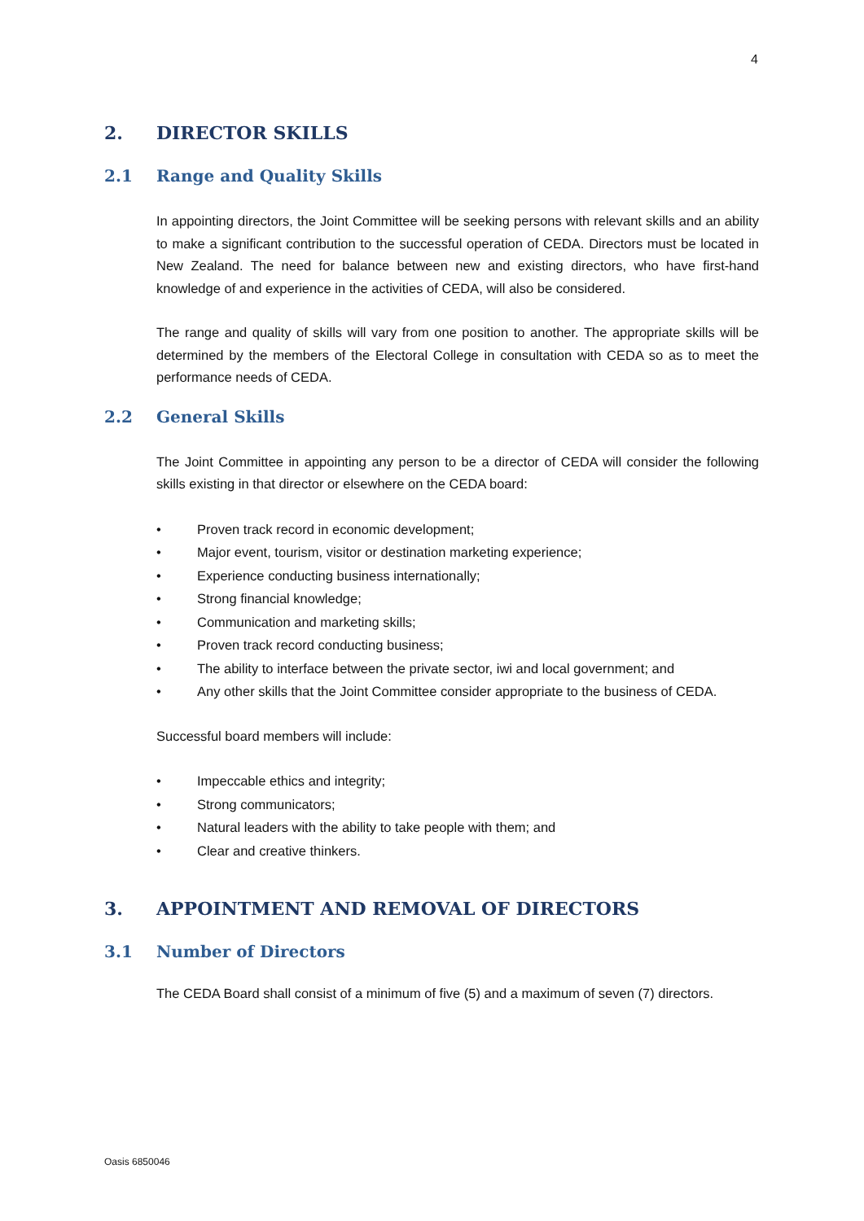4
2. DIRECTOR SKILLS
2.1 Range and Quality Skills
In appointing directors, the Joint Committee will be seeking persons with relevant skills and an ability to make a significant contribution to the successful operation of CEDA. Directors must be located in New Zealand. The need for balance between new and existing directors, who have first-hand knowledge of and experience in the activities of CEDA, will also be considered.
The range and quality of skills will vary from one position to another. The appropriate skills will be determined by the members of the Electoral College in consultation with CEDA so as to meet the performance needs of CEDA.
2.2 General Skills
The Joint Committee in appointing any person to be a director of CEDA will consider the following skills existing in that director or elsewhere on the CEDA board:
• Proven track record in economic development;
• Major event, tourism, visitor or destination marketing experience;
• Experience conducting business internationally;
• Strong financial knowledge;
• Communication and marketing skills;
• Proven track record conducting business;
• The ability to interface between the private sector, iwi and local government; and
• Any other skills that the Joint Committee consider appropriate to the business of CEDA.
Successful board members will include:
• Impeccable ethics and integrity;
• Strong communicators;
• Natural leaders with the ability to take people with them; and
• Clear and creative thinkers.
3. APPOINTMENT AND REMOVAL OF DIRECTORS
3.1 Number of Directors
The CEDA Board shall consist of a minimum of five (5) and a maximum of seven (7) directors.
Oasis 6850046